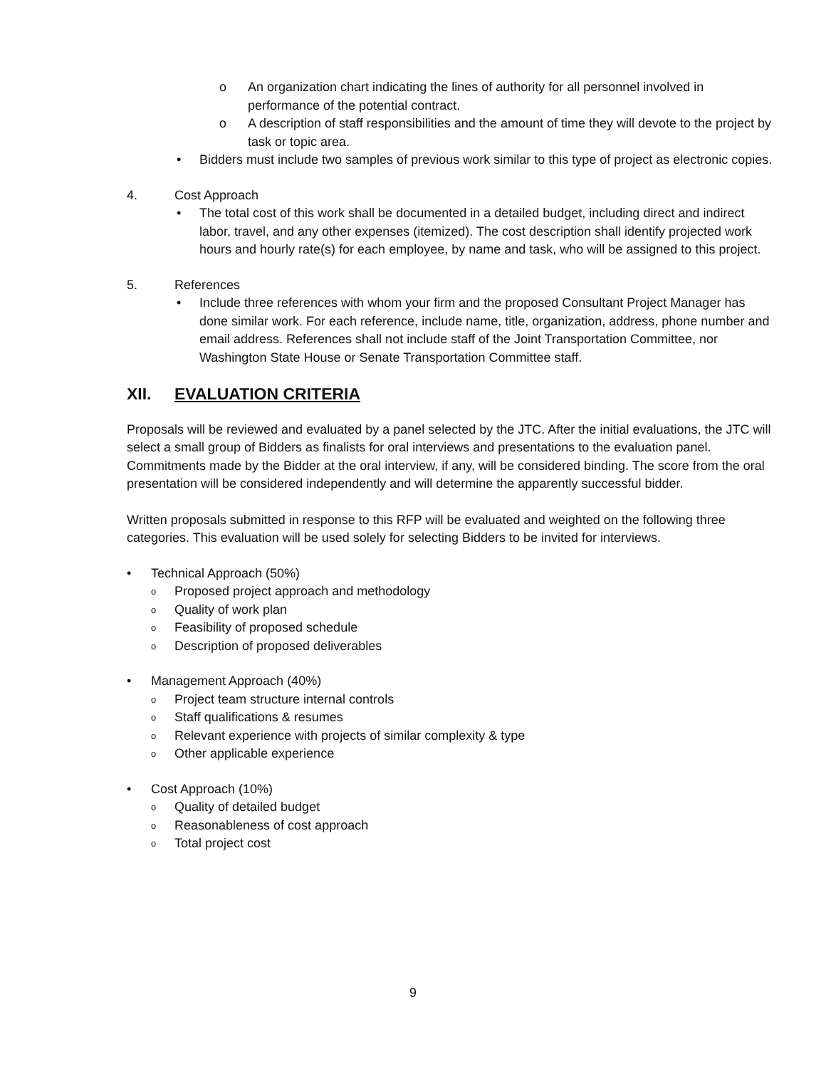o An organization chart indicating the lines of authority for all personnel involved in performance of the potential contract.
o A description of staff responsibilities and the amount of time they will devote to the project by task or topic area.
• Bidders must include two samples of previous work similar to this type of project as electronic copies.
4. Cost Approach
• The total cost of this work shall be documented in a detailed budget, including direct and indirect labor, travel, and any other expenses (itemized). The cost description shall identify projected work hours and hourly rate(s) for each employee, by name and task, who will be assigned to this project.
5. References
• Include three references with whom your firm and the proposed Consultant Project Manager has done similar work. For each reference, include name, title, organization, address, phone number and email address. References shall not include staff of the Joint Transportation Committee, nor Washington State House or Senate Transportation Committee staff.
XII. EVALUATION CRITERIA
Proposals will be reviewed and evaluated by a panel selected by the JTC. After the initial evaluations, the JTC will select a small group of Bidders as finalists for oral interviews and presentations to the evaluation panel. Commitments made by the Bidder at the oral interview, if any, will be considered binding. The score from the oral presentation will be considered independently and will determine the apparently successful bidder.
Written proposals submitted in response to this RFP will be evaluated and weighted on the following three categories. This evaluation will be used solely for selecting Bidders to be invited for interviews.
• Technical Approach (50%)
o
Proposed project approach and methodology
o
Quality of work plan
o
Feasibility of proposed schedule
o
Description of proposed deliverables
• Management Approach (40%)
o
Project team structure internal controls
o
Staff qualifications & resumes
o
Relevant experience with projects of similar complexity & type
o
Other applicable experience
• Cost Approach (10%)
o
Quality of detailed budget
o
Reasonableness of cost approach
o
Total project cost
9